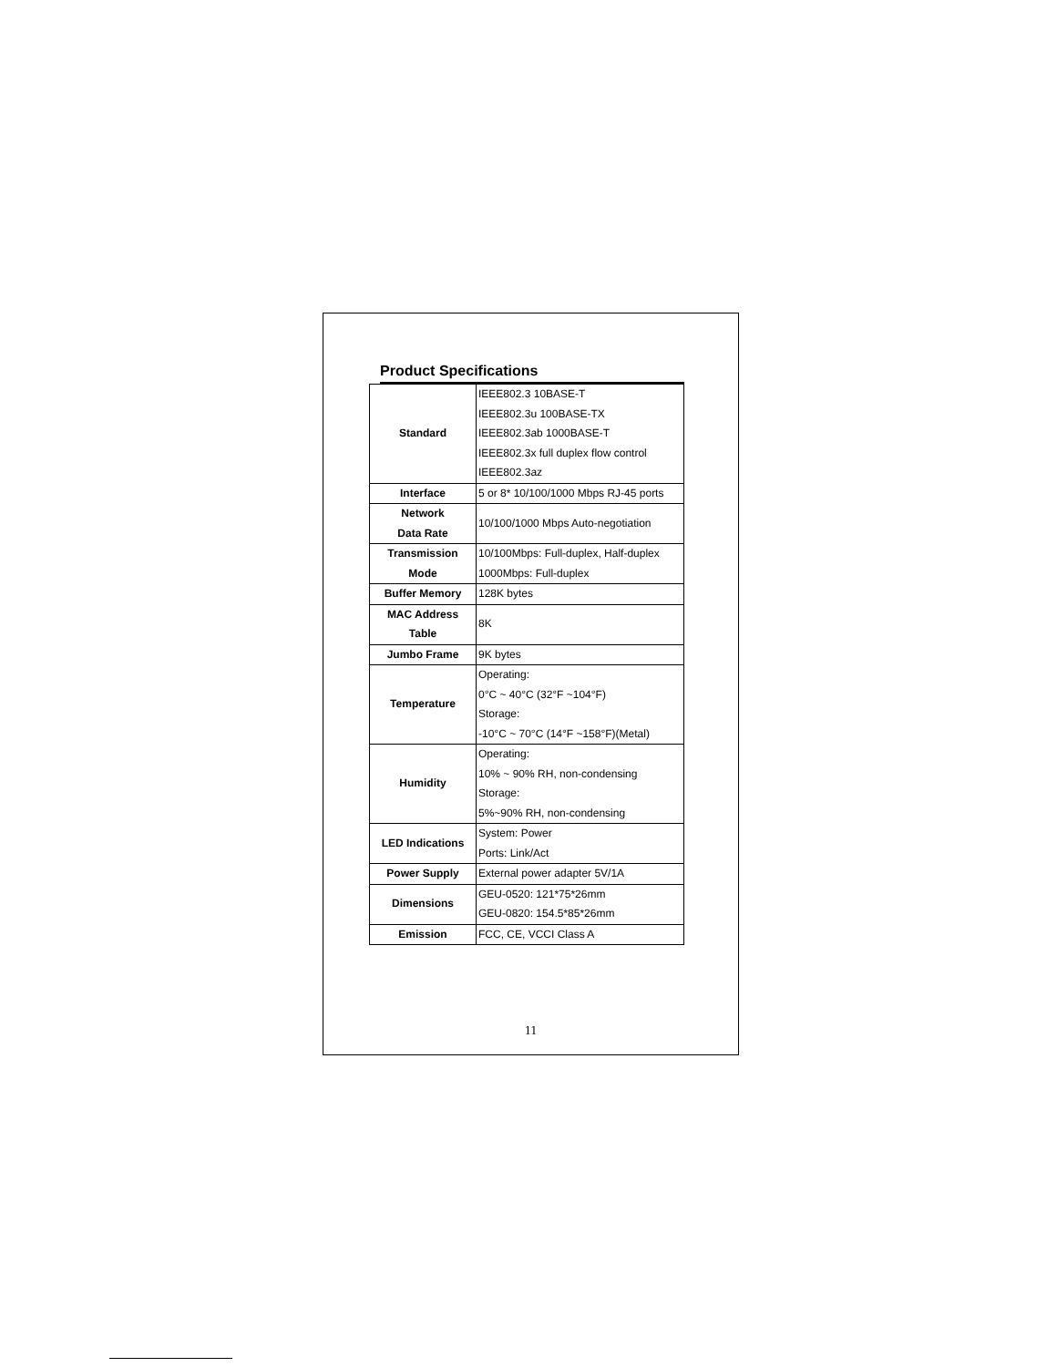Product Specifications
| Standard | IEEE802.3 10BASE-T IEEE802.3u 100BASE-TX IEEE802.3ab 1000BASE-T IEEE802.3x full duplex flow control IEEE802.3az |
| Interface | 5 or 8* 10/100/1000 Mbps RJ-45 ports |
| Network Data Rate | 10/100/1000 Mbps Auto-negotiation |
| Transmission Mode | 10/100Mbps: Full-duplex, Half-duplex 1000Mbps: Full-duplex |
| Buffer Memory | 128K bytes |
| MAC Address Table | 8K |
| Jumbo Frame | 9K bytes |
| Temperature | Operating: 0°C ~ 40°C (32°F ~104°F) Storage: -10°C ~ 70°C (14°F ~158°F)(Metal) |
| Humidity | Operating: 10% ~ 90% RH, non-condensing Storage: 5%~90% RH, non-condensing |
| LED Indications | System: Power Ports: Link/Act |
| Power Supply | External power adapter 5V/1A |
| Dimensions | GEU-0520: 121*75*26mm GEU-0820: 154.5*85*26mm |
| Emission | FCC, CE, VCCI Class A |
11